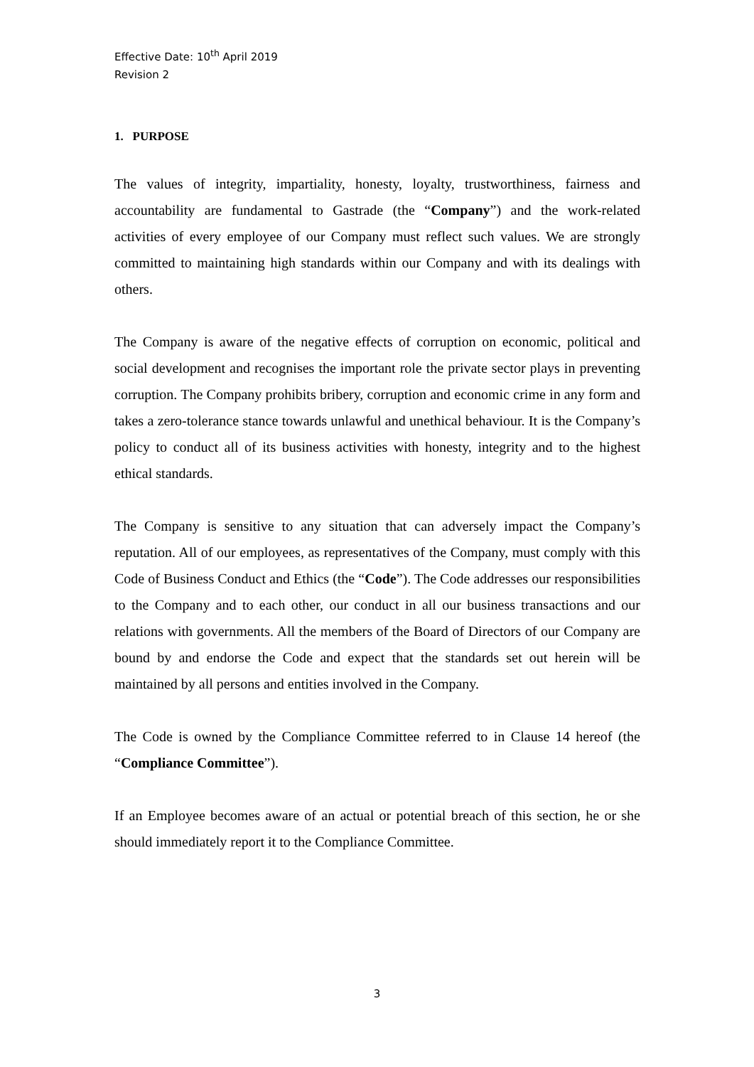Effective Date: 10<sup>th</sup> April 2019
Revision 2
1. PURPOSE
The values of integrity, impartiality, honesty, loyalty, trustworthiness, fairness and accountability are fundamental to Gastrade (the “Company”) and the work-related activities of every employee of our Company must reflect such values. We are strongly committed to maintaining high standards within our Company and with its dealings with others.
The Company is aware of the negative effects of corruption on economic, political and social development and recognises the important role the private sector plays in preventing corruption. The Company prohibits bribery, corruption and economic crime in any form and takes a zero-tolerance stance towards unlawful and unethical behaviour. It is the Company’s policy to conduct all of its business activities with honesty, integrity and to the highest ethical standards.
The Company is sensitive to any situation that can adversely impact the Company’s reputation. All of our employees, as representatives of the Company, must comply with this Code of Business Conduct and Ethics (the “Code”). The Code addresses our responsibilities to the Company and to each other, our conduct in all our business transactions and our relations with governments. All the members of the Board of Directors of our Company are bound by and endorse the Code and expect that the standards set out herein will be maintained by all persons and entities involved in the Company.
The Code is owned by the Compliance Committee referred to in Clause 14 hereof (the “Compliance Committee”).
If an Employee becomes aware of an actual or potential breach of this section, he or she should immediately report it to the Compliance Committee.
3